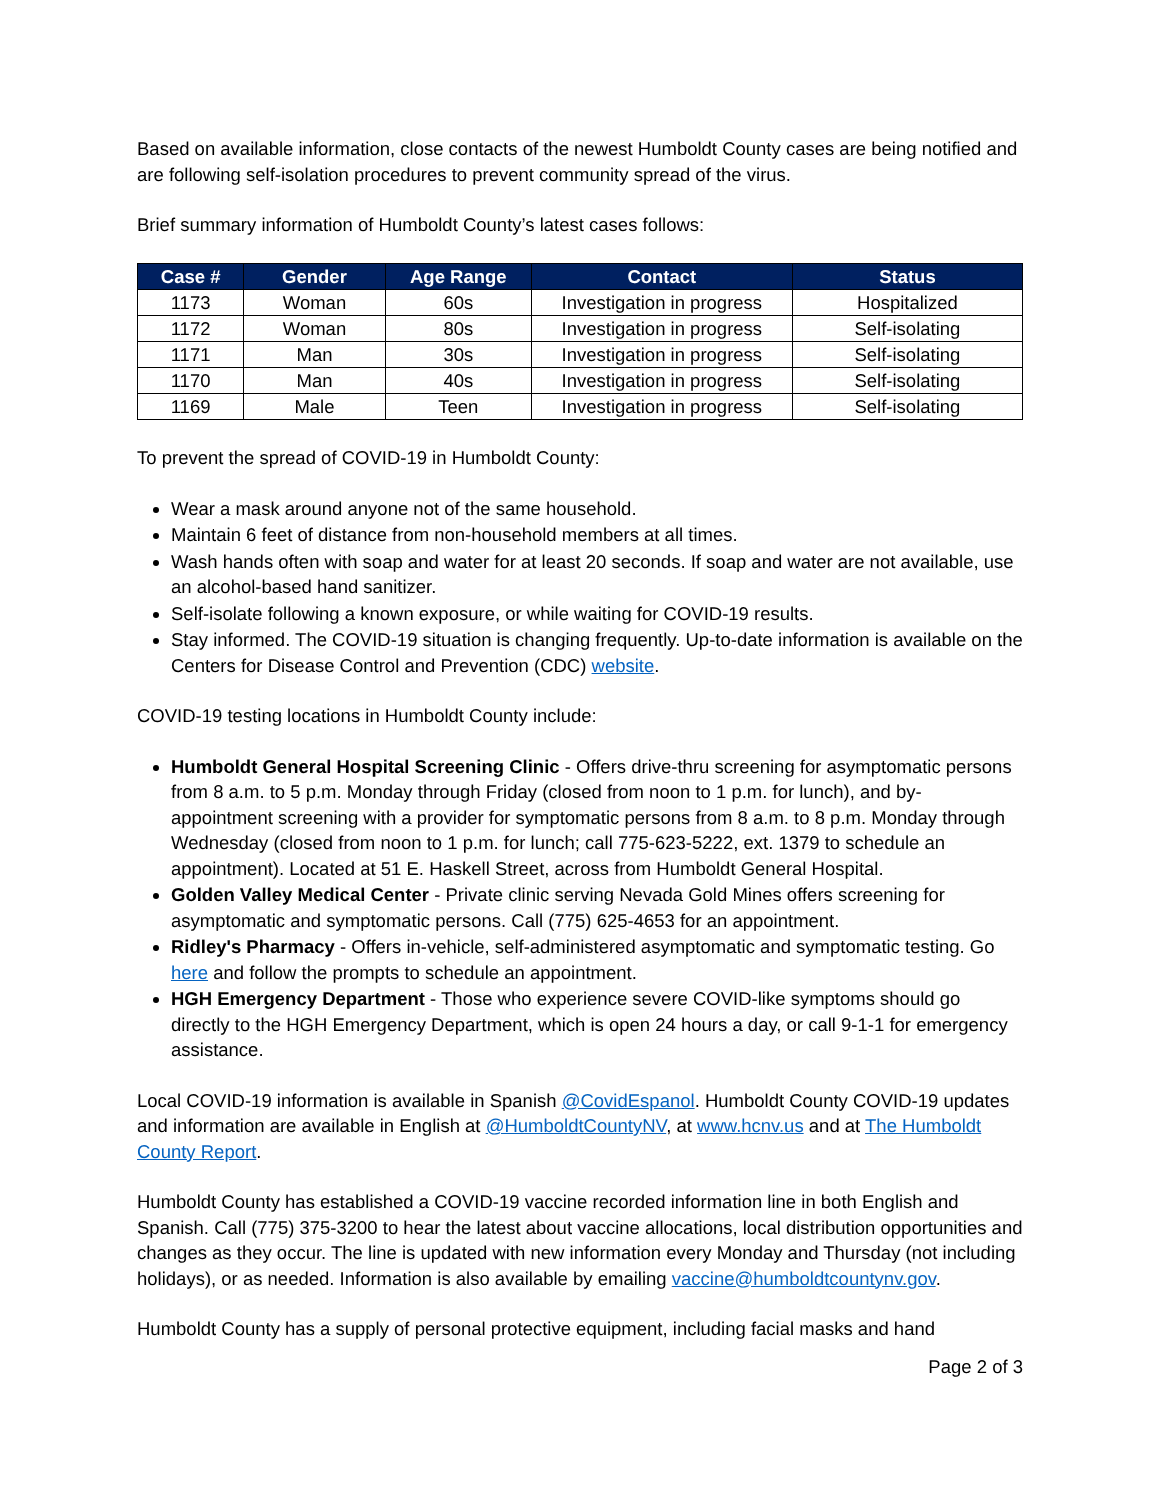Based on available information, close contacts of the newest Humboldt County cases are being notified and are following self-isolation procedures to prevent community spread of the virus.
Brief summary information of Humboldt County’s latest cases follows:
| Case # | Gender | Age Range | Contact | Status |
| --- | --- | --- | --- | --- |
| 1173 | Woman | 60s | Investigation in progress | Hospitalized |
| 1172 | Woman | 80s | Investigation in progress | Self-isolating |
| 1171 | Man | 30s | Investigation in progress | Self-isolating |
| 1170 | Man | 40s | Investigation in progress | Self-isolating |
| 1169 | Male | Teen | Investigation in progress | Self-isolating |
To prevent the spread of COVID-19 in Humboldt County:
Wear a mask around anyone not of the same household.
Maintain 6 feet of distance from non-household members at all times.
Wash hands often with soap and water for at least 20 seconds. If soap and water are not available, use an alcohol-based hand sanitizer.
Self-isolate following a known exposure, or while waiting for COVID-19 results.
Stay informed. The COVID-19 situation is changing frequently. Up-to-date information is available on the Centers for Disease Control and Prevention (CDC) website.
COVID-19 testing locations in Humboldt County include:
Humboldt General Hospital Screening Clinic - Offers drive-thru screening for asymptomatic persons from 8 a.m. to 5 p.m. Monday through Friday (closed from noon to 1 p.m. for lunch), and by-appointment screening with a provider for symptomatic persons from 8 a.m. to 8 p.m. Monday through Wednesday (closed from noon to 1 p.m. for lunch; call 775-623-5222, ext. 1379 to schedule an appointment). Located at 51 E. Haskell Street, across from Humboldt General Hospital.
Golden Valley Medical Center - Private clinic serving Nevada Gold Mines offers screening for asymptomatic and symptomatic persons. Call (775) 625-4653 for an appointment.
Ridley's Pharmacy - Offers in-vehicle, self-administered asymptomatic and symptomatic testing. Go here and follow the prompts to schedule an appointment.
HGH Emergency Department - Those who experience severe COVID-like symptoms should go directly to the HGH Emergency Department, which is open 24 hours a day, or call 9-1-1 for emergency assistance.
Local COVID-19 information is available in Spanish @CovidEspanol. Humboldt County COVID-19 updates and information are available in English at @HumboldtCountyNV, at www.hcnv.us and at The Humboldt County Report.
Humboldt County has established a COVID-19 vaccine recorded information line in both English and Spanish. Call (775) 375-3200 to hear the latest about vaccine allocations, local distribution opportunities and changes as they occur. The line is updated with new information every Monday and Thursday (not including holidays), or as needed. Information is also available by emailing vaccine@humboldtcountynv.gov.
Humboldt County has a supply of personal protective equipment, including facial masks and hand
Page 2 of 3